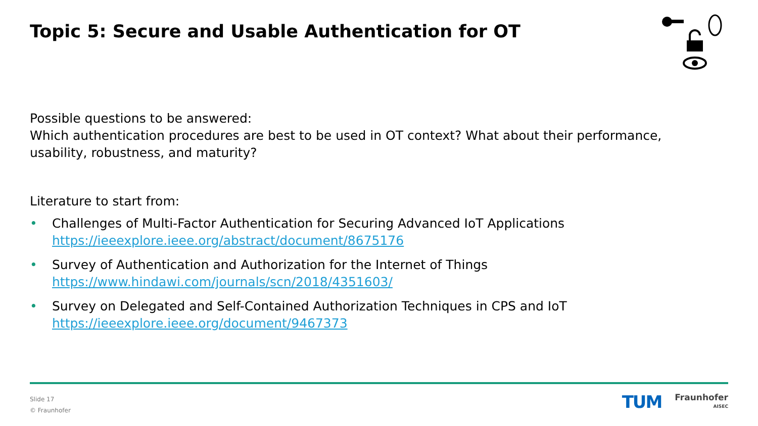Topic 5: Secure and Usable Authentication for OT
Possible questions to be answered:
Which authentication procedures are best to be used in OT context? What about their performance, usability, robustness, and maturity?
Literature to start from:
• Challenges of Multi-Factor Authentication for Securing Advanced IoT Applications
https://ieeexplore.ieee.org/abstract/document/8675176
• Survey of Authentication and Authorization for the Internet of Things
https://www.hindawi.com/journals/scn/2018/4351603/
• Survey on Delegated and Self-Contained Authorization Techniques in CPS and IoT
https://ieeexplore.ieee.org/document/9467373
Slide 17
© Fraunhofer
TUM
Fraunhofer
AISEC